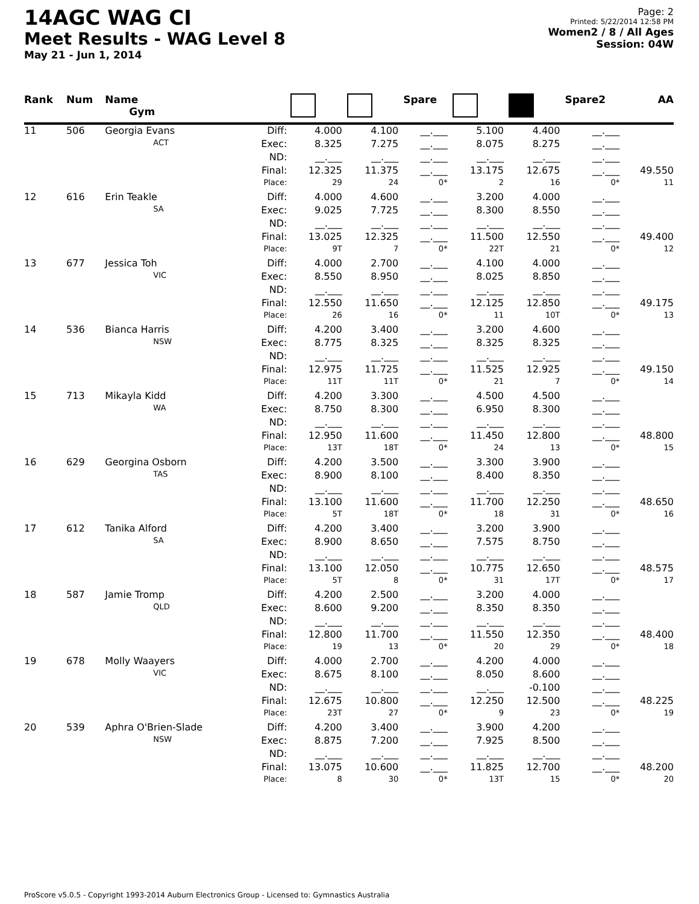14AGC WAG CI
Meet Results - WAG Level 8
May 21 - Jun 1, 2014
Page: 2
Printed: 5/22/2014 12:58 PM
Women2 / 8 / All Ages
Session: 04W
| Rank | Num | Name Gym | | | | Spare | | | Spare2 | AA |
| --- | --- | --- | --- | --- | --- | --- | --- | --- | --- | --- |
| 11 | 506 | Georgia Evans | Diff: | 4.000 | 4.100 | __.___ | 5.100 | 4.400 | __.___ | |
| | | ACT | Exec: | 8.325 | 7.275 | __.___ | 8.075 | 8.275 | __.___ | |
| | | | ND: | __.___ | __.___ | __.___ | __.___ | __.___ | __.___ | |
| | | | Final: | 12.325 | 11.375 | __.___ | 13.175 | 12.675 | __.___ | 49.550 |
| | | | Place: | 29 | 24 | 0* | 2 | 16 | 0* | 11 |
| 12 | 616 | Erin Teakle | Diff: | 4.000 | 4.600 | __.___ | 3.200 | 4.000 | __.___ | |
| | | SA | Exec: | 9.025 | 7.725 | __.___ | 8.300 | 8.550 | __.___ | |
| | | | ND: | __.___ | __.___ | __.___ | __.___ | __.___ | __.___ | |
| | | | Final: | 13.025 | 12.325 | __.___ | 11.500 | 12.550 | __.___ | 49.400 |
| | | | Place: | 9T | 7 | 0* | 22T | 21 | 0* | 12 |
| 13 | 677 | Jessica Toh | Diff: | 4.000 | 2.700 | __.___ | 4.100 | 4.000 | __.___ | |
| | | VIC | Exec: | 8.550 | 8.950 | __.___ | 8.025 | 8.850 | __.___ | |
| | | | ND: | __.___ | __.___ | __.___ | __.___ | __.___ | __.___ | |
| | | | Final: | 12.550 | 11.650 | __.___ | 12.125 | 12.850 | __.___ | 49.175 |
| | | | Place: | 26 | 16 | 0* | 11 | 10T | 0* | 13 |
| 14 | 536 | Bianca Harris | Diff: | 4.200 | 3.400 | __.___ | 3.200 | 4.600 | __.___ | |
| | | NSW | Exec: | 8.775 | 8.325 | __.___ | 8.325 | 8.325 | __.___ | |
| | | | ND: | __.___ | __.___ | __.___ | __.___ | __.___ | __.___ | |
| | | | Final: | 12.975 | 11.725 | __.___ | 11.525 | 12.925 | __.___ | 49.150 |
| | | | Place: | 11T | 11T | 0* | 21 | 7 | 0* | 14 |
| 15 | 713 | Mikayla Kidd | Diff: | 4.200 | 3.300 | __.___ | 4.500 | 4.500 | __.___ | |
| | | WA | Exec: | 8.750 | 8.300 | __.___ | 6.950 | 8.300 | __.___ | |
| | | | ND: | __.___ | __.___ | __.___ | __.___ | __.___ | __.___ | |
| | | | Final: | 12.950 | 11.600 | __.___ | 11.450 | 12.800 | __.___ | 48.800 |
| | | | Place: | 13T | 18T | 0* | 24 | 13 | 0* | 15 |
| 16 | 629 | Georgina Osborn | Diff: | 4.200 | 3.500 | __.___ | 3.300 | 3.900 | __.___ | |
| | | TAS | Exec: | 8.900 | 8.100 | __.___ | 8.400 | 8.350 | __.___ | |
| | | | ND: | __.___ | __.___ | __.___ | __.___ | __.___ | __.___ | |
| | | | Final: | 13.100 | 11.600 | __.___ | 11.700 | 12.250 | __.___ | 48.650 |
| | | | Place: | 5T | 18T | 0* | 18 | 31 | 0* | 16 |
| 17 | 612 | Tanika Alford | Diff: | 4.200 | 3.400 | __.___ | 3.200 | 3.900 | __.___ | |
| | | SA | Exec: | 8.900 | 8.650 | __.___ | 7.575 | 8.750 | __.___ | |
| | | | ND: | __.___ | __.___ | __.___ | __.___ | __.___ | __.___ | |
| | | | Final: | 13.100 | 12.050 | __.___ | 10.775 | 12.650 | __.___ | 48.575 |
| | | | Place: | 5T | 8 | 0* | 31 | 17T | 0* | 17 |
| 18 | 587 | Jamie Tromp | Diff: | 4.200 | 2.500 | __.___ | 3.200 | 4.000 | __.___ | |
| | | QLD | Exec: | 8.600 | 9.200 | __.___ | 8.350 | 8.350 | __.___ | |
| | | | ND: | __.___ | __.___ | __.___ | __.___ | __.___ | __.___ | |
| | | | Final: | 12.800 | 11.700 | __.___ | 11.550 | 12.350 | __.___ | 48.400 |
| | | | Place: | 19 | 13 | 0* | 20 | 29 | 0* | 18 |
| 19 | 678 | Molly Waayers | Diff: | 4.000 | 2.700 | __.___ | 4.200 | 4.000 | __.___ | |
| | | VIC | Exec: | 8.675 | 8.100 | __.___ | 8.050 | 8.600 | __.___ | |
| | | | ND: | __.___ | __.___ | __.___ | __.___ | -0.100 | __.___ | |
| | | | Final: | 12.675 | 10.800 | __.___ | 12.250 | 12.500 | __.___ | 48.225 |
| | | | Place: | 23T | 27 | 0* | 9 | 23 | 0* | 19 |
| 20 | 539 | Aphra O'Brien-Slade | Diff: | 4.200 | 3.400 | __.___ | 3.900 | 4.200 | __.___ | |
| | | NSW | Exec: | 8.875 | 7.200 | __.___ | 7.925 | 8.500 | __.___ | |
| | | | ND: | __.___ | __.___ | __.___ | __.___ | __.___ | __.___ | |
| | | | Final: | 13.075 | 10.600 | __.___ | 11.825 | 12.700 | __.___ | 48.200 |
| | | | Place: | 8 | 30 | 0* | 13T | 15 | 0* | 20 |
ProScore v5.0.5 - Copyright 1993-2014 Auburn Electronics Group - Licensed to: Gymnastics Australia